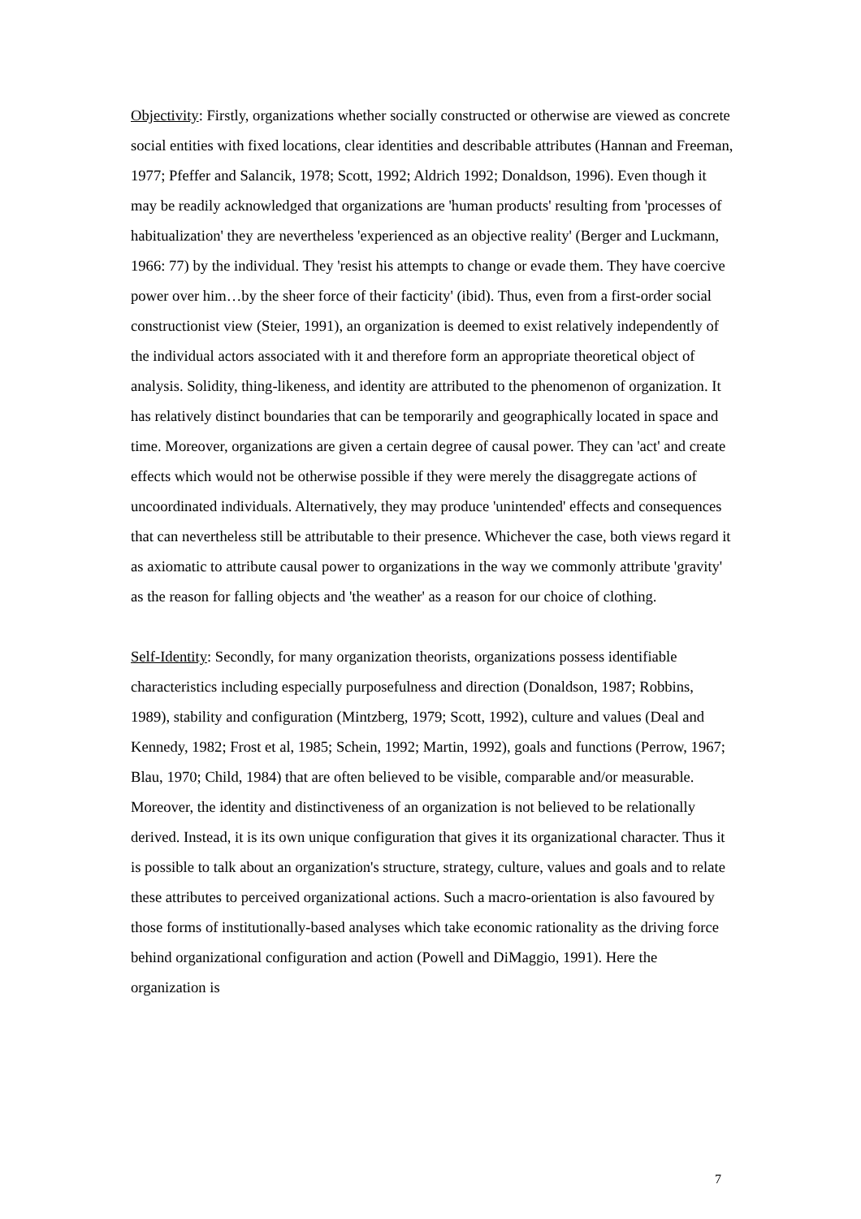Objectivity: Firstly, organizations whether socially constructed or otherwise are viewed as concrete social entities with fixed locations, clear identities and describable attributes (Hannan and Freeman, 1977; Pfeffer and Salancik, 1978; Scott, 1992; Aldrich 1992; Donaldson, 1996). Even though it may be readily acknowledged that organizations are 'human products' resulting from 'processes of habitualization' they are nevertheless 'experienced as an objective reality' (Berger and Luckmann, 1966: 77) by the individual. They 'resist his attempts to change or evade them. They have coercive power over him…by the sheer force of their facticity' (ibid). Thus, even from a first-order social constructionist view (Steier, 1991), an organization is deemed to exist relatively independently of the individual actors associated with it and therefore form an appropriate theoretical object of analysis. Solidity, thing-likeness, and identity are attributed to the phenomenon of organization. It has relatively distinct boundaries that can be temporarily and geographically located in space and time. Moreover, organizations are given a certain degree of causal power. They can 'act' and create effects which would not be otherwise possible if they were merely the disaggregate actions of uncoordinated individuals. Alternatively, they may produce 'unintended' effects and consequences that can nevertheless still be attributable to their presence. Whichever the case, both views regard it as axiomatic to attribute causal power to organizations in the way we commonly attribute 'gravity' as the reason for falling objects and 'the weather' as a reason for our choice of clothing.
Self-Identity: Secondly, for many organization theorists, organizations possess identifiable characteristics including especially purposefulness and direction (Donaldson, 1987; Robbins, 1989), stability and configuration (Mintzberg, 1979; Scott, 1992), culture and values (Deal and Kennedy, 1982; Frost et al, 1985; Schein, 1992; Martin, 1992), goals and functions (Perrow, 1967; Blau, 1970; Child, 1984) that are often believed to be visible, comparable and/or measurable. Moreover, the identity and distinctiveness of an organization is not believed to be relationally derived. Instead, it is its own unique configuration that gives it its organizational character. Thus it is possible to talk about an organization's structure, strategy, culture, values and goals and to relate these attributes to perceived organizational actions. Such a macro-orientation is also favoured by those forms of institutionally-based analyses which take economic rationality as the driving force behind organizational configuration and action (Powell and DiMaggio, 1991). Here the organization is
7